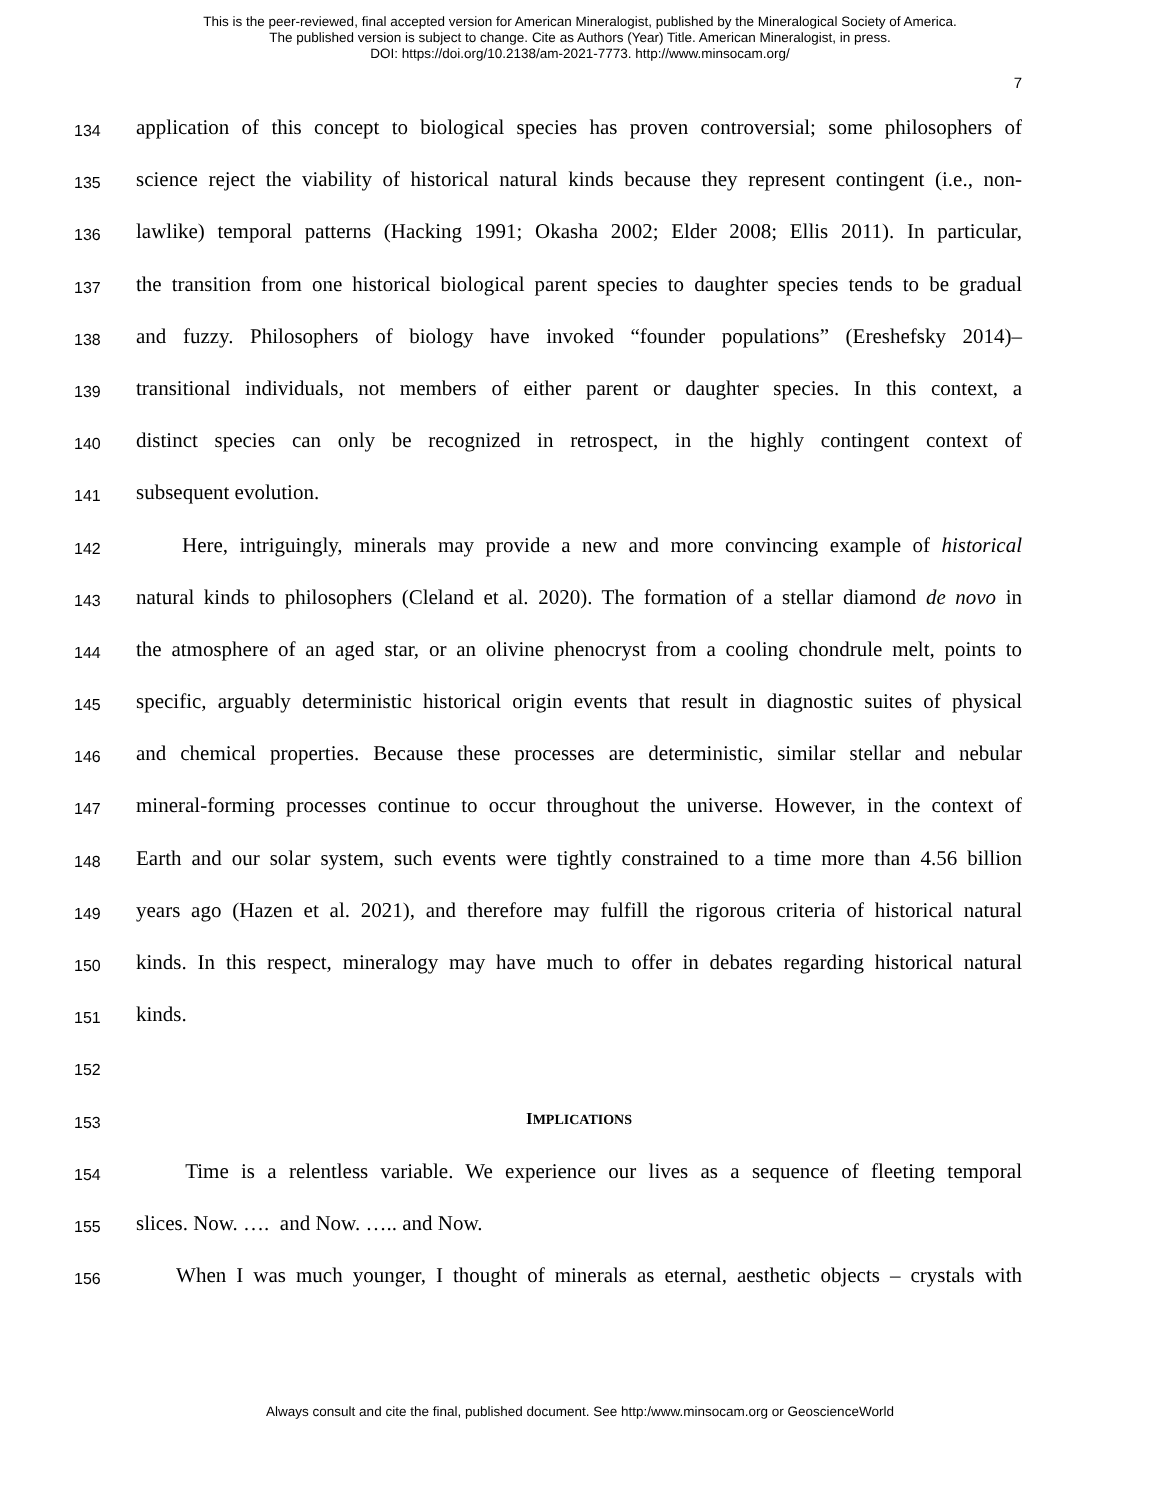This is the peer-reviewed, final accepted version for American Mineralogist, published by the Mineralogical Society of America.
The published version is subject to change. Cite as Authors (Year) Title. American Mineralogist, in press.
DOI: https://doi.org/10.2138/am-2021-7773. http://www.minsocam.org/
7
134 application of this concept to biological species has proven controversial; some philosophers of
135 science reject the viability of historical natural kinds because they represent contingent (i.e., non-
136 lawlike) temporal patterns (Hacking 1991; Okasha 2002; Elder 2008; Ellis 2011). In particular,
137 the transition from one historical biological parent species to daughter species tends to be gradual
138 and fuzzy. Philosophers of biology have invoked “founder populations” (Ereshefsky 2014)–
139 transitional individuals, not members of either parent or daughter species. In this context, a
140 distinct species can only be recognized in retrospect, in the highly contingent context of
141 subsequent evolution.
142 Here, intriguingly, minerals may provide a new and more convincing example of historical
143 natural kinds to philosophers (Cleland et al. 2020). The formation of a stellar diamond de novo in
144 the atmosphere of an aged star, or an olivine phenocryst from a cooling chondrule melt, points to
145 specific, arguably deterministic historical origin events that result in diagnostic suites of physical
146 and chemical properties. Because these processes are deterministic, similar stellar and nebular
147 mineral-forming processes continue to occur throughout the universe. However, in the context of
148 Earth and our solar system, such events were tightly constrained to a time more than 4.56 billion
149 years ago (Hazen et al. 2021), and therefore may fulfill the rigorous criteria of historical natural
150 kinds. In this respect, mineralogy may have much to offer in debates regarding historical natural
151 kinds.
152
153 IMPLICATIONS
154 Time is a relentless variable. We experience our lives as a sequence of fleeting temporal
155 slices. Now. …. and Now. ….. and Now.
156 When I was much younger, I thought of minerals as eternal, aesthetic objects – crystals with
Always consult and cite the final, published document. See http:/www.minsocam.org or GeoscienceWorld